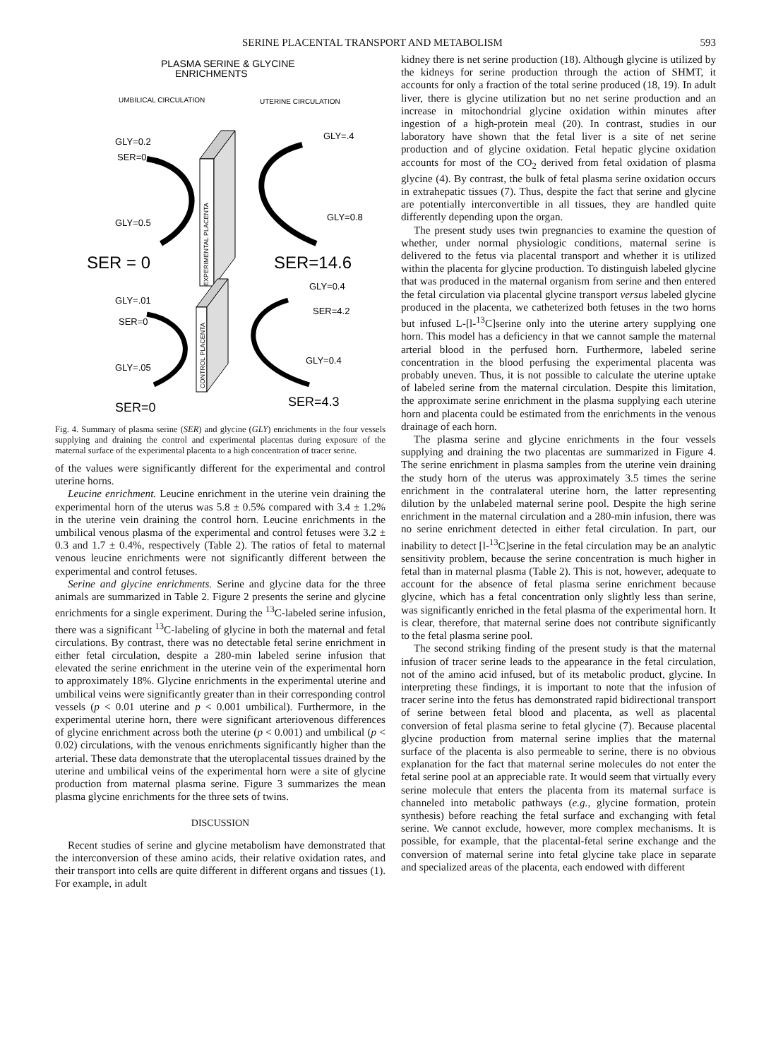SERINE PLACENTAL TRANSPORT AND METABOLISM 593
PLASMA SERINE & GLYCINE
ENRICHMENTS
UMBILICAL CIRCULATION
UTERINE CIRCULATION
GLY=0.2
SER=0
GLY=0.5
GLY=.4
GLY=0.8
SER = 0
SER=14.6
GLY=.01
SER=0
GLY=.05
GLY=0.4
SER=4.2
GLY=0.4
SER=0
SER=4.3
EXPERIMENTAL PLACENTA
CONTROL PLACENTA
Fig. 4. Summary of plasma serine (SER) and glycine (GLY) enrichments in the four vessels supplying and draining the control and experimental placentas during exposure of the maternal surface of the experimental placenta to a high concentration of tracer serine.
of the values were significantly different for the experimental and control uterine horns.
Leucine enrichment. Leucine enrichment in the uterine vein draining the experimental horn of the uterus was 5.8 ± 0.5% compared with 3.4 ± 1.2% in the uterine vein draining the control horn. Leucine enrichments in the umbilical venous plasma of the experimental and control fetuses were 3.2 ± 0.3 and 1.7 ± 0.4%, respectively (Table 2). The ratios of fetal to maternal venous leucine enrichments were not significantly different between the experimental and control fetuses.
Serine and glycine enrichments. Serine and glycine data for the three animals are summarized in Table 2. Figure 2 presents the serine and glycine enrichments for a single experiment. During the <sup>13</sup>C-labeled serine infusion, there was a significant <sup>13</sup>C-labeling of glycine in both the maternal and fetal circulations. By contrast, there was no detectable fetal serine enrichment in either fetal circulation, despite a 280-min labeled serine infusion that elevated the serine enrichment in the uterine vein of the experimental horn to approximately 18%. Glycine enrichments in the experimental uterine and umbilical veins were significantly greater than in their corresponding control vessels (p < 0.01 uterine and p < 0.001 umbilical). Furthermore, in the experimental uterine horn, there were significant arteriovenous differences of glycine enrichment across both the uterine (p < 0.001) and umbilical (p < 0.02) circulations, with the venous enrichments significantly higher than the arterial. These data demonstrate that the uteroplacental tissues drained by the uterine and umbilical veins of the experimental horn were a site of glycine production from maternal plasma serine. Figure 3 summarizes the mean plasma glycine enrichments for the three sets of twins.
DISCUSSION
Recent studies of serine and glycine metabolism have demonstrated that the interconversion of these amino acids, their relative oxidation rates, and their transport into cells are quite different in different organs and tissues (1). For example, in adult
kidney there is net serine production (18). Although glycine is utilized by the kidneys for serine production through the action of SHMT, it accounts for only a fraction of the total serine produced (18, 19). In adult liver, there is glycine utilization but no net serine production and an increase in mitochondrial glycine oxidation within minutes after ingestion of a high-protein meal (20). In contrast, studies in our laboratory have shown that the fetal liver is a site of net serine production and of glycine oxidation. Fetal hepatic glycine oxidation accounts for most of the CO<sub>2</sub> derived from fetal oxidation of plasma glycine (4). By contrast, the bulk of fetal plasma serine oxidation occurs in extrahepatic tissues (7). Thus, despite the fact that serine and glycine are potentially interconvertible in all tissues, they are handled quite differently depending upon the organ.
The present study uses twin pregnancies to examine the question of whether, under normal physiologic conditions, maternal serine is delivered to the fetus via placental transport and whether it is utilized within the placenta for glycine production. To distinguish labeled glycine that was produced in the maternal organism from serine and then entered the fetal circulation via placental glycine transport versus labeled glycine produced in the placenta, we catheterized both fetuses in the two horns but infused L-[l-<sup>13</sup>C]serine only into the uterine artery supplying one horn. This model has a deficiency in that we cannot sample the maternal arterial blood in the perfused horn. Furthermore, labeled serine concentration in the blood perfusing the experimental placenta was probably uneven. Thus, it is not possible to calculate the uterine uptake of labeled serine from the maternal circulation. Despite this limitation, the approximate serine enrichment in the plasma supplying each uterine horn and placenta could be estimated from the enrichments in the venous drainage of each horn.
The plasma serine and glycine enrichments in the four vessels supplying and draining the two placentas are summarized in Figure 4. The serine enrichment in plasma samples from the uterine vein draining the study horn of the uterus was approximately 3.5 times the serine enrichment in the contralateral uterine horn, the latter representing dilution by the unlabeled maternal serine pool. Despite the high serine enrichment in the maternal circulation and a 280-min infusion, there was no serine enrichment detected in either fetal circulation. In part, our inability to detect [l-<sup>13</sup>C]serine in the fetal circulation may be an analytic sensitivity problem, because the serine concentration is much higher in fetal than in maternal plasma (Table 2). This is not, however, adequate to account for the absence of fetal plasma serine enrichment because glycine, which has a fetal concentration only slightly less than serine, was significantly enriched in the fetal plasma of the experimental horn. It is clear, therefore, that maternal serine does not contribute significantly to the fetal plasma serine pool.
The second striking finding of the present study is that the maternal infusion of tracer serine leads to the appearance in the fetal circulation, not of the amino acid infused, but of its metabolic product, glycine. In interpreting these findings, it is important to note that the infusion of tracer serine into the fetus has demonstrated rapid bidirectional transport of serine between fetal blood and placenta, as well as placental conversion of fetal plasma serine to fetal glycine (7). Because placental glycine production from maternal serine implies that the maternal surface of the placenta is also permeable to serine, there is no obvious explanation for the fact that maternal serine molecules do not enter the fetal serine pool at an appreciable rate. It would seem that virtually every serine molecule that enters the placenta from its maternal surface is channeled into metabolic pathways (e.g., glycine formation, protein synthesis) before reaching the fetal surface and exchanging with fetal serine. We cannot exclude, however, more complex mechanisms. It is possible, for example, that the placental-fetal serine exchange and the conversion of maternal serine into fetal glycine take place in separate and specialized areas of the placenta, each endowed with different